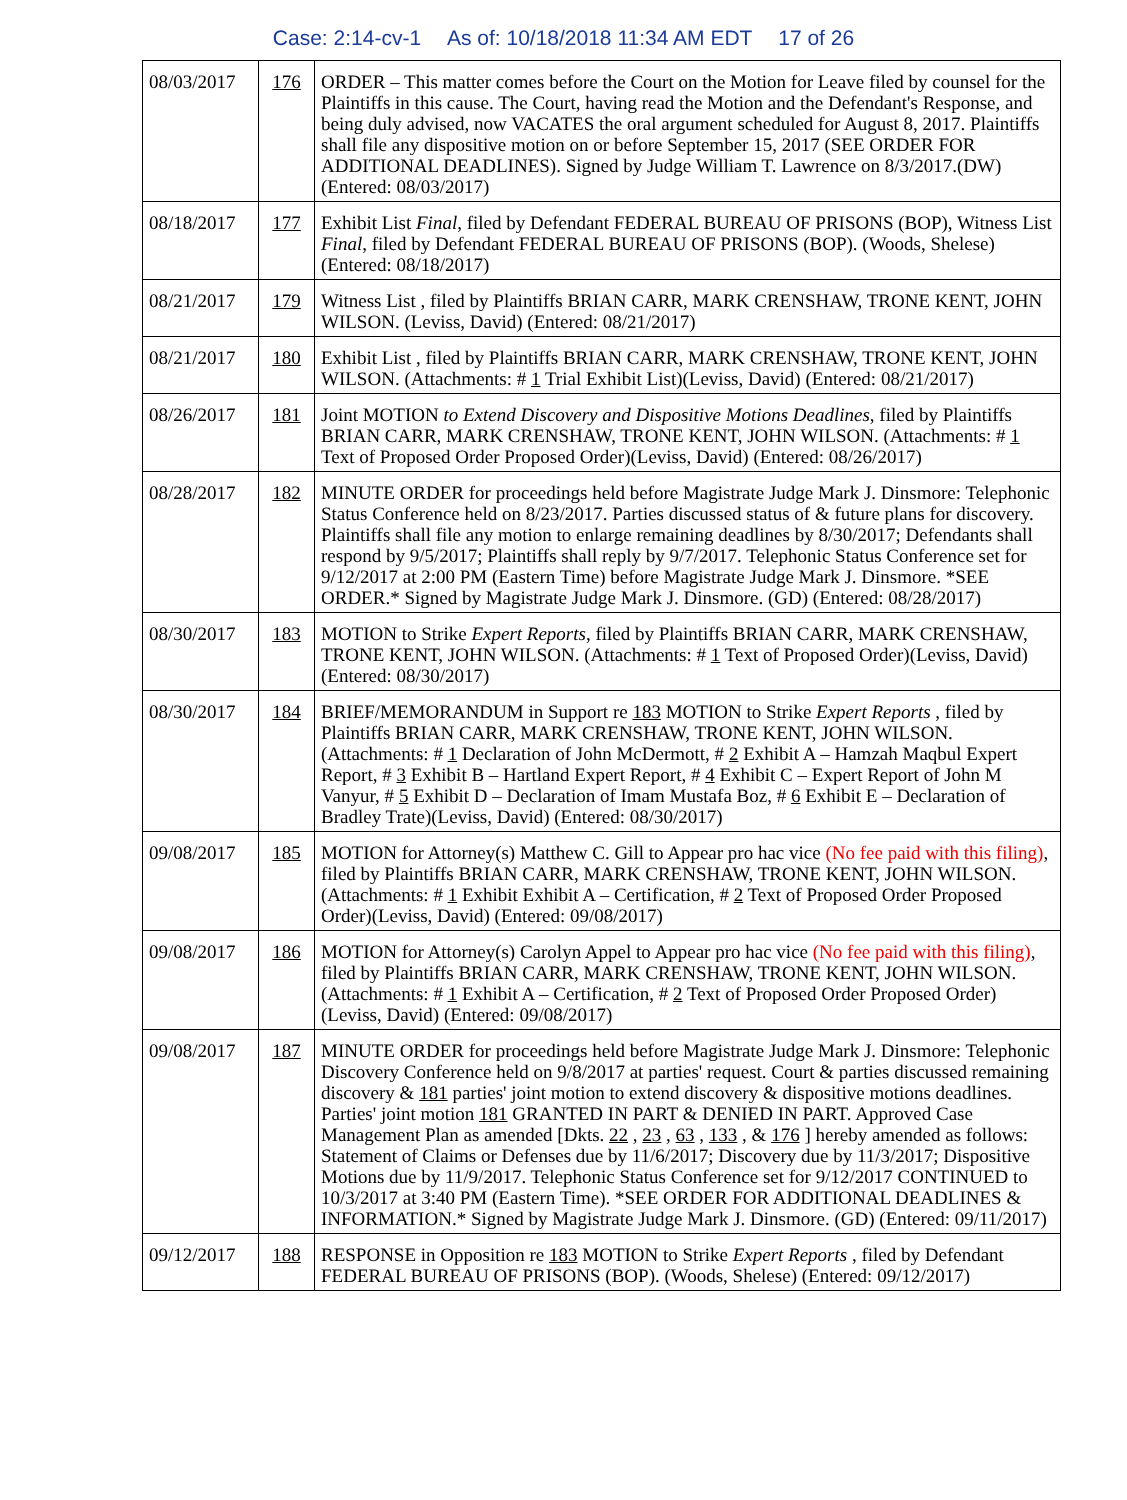Case: 2:14-cv-1 As of: 10/18/2018 11:34 AM EDT 17 of 26
| 08/03/2017 | 176 | ORDER – This matter comes before the Court on the Motion for Leave filed by counsel for the Plaintiffs in this cause. The Court, having read the Motion and the Defendant's Response, and being duly advised, now VACATES the oral argument scheduled for August 8, 2017. Plaintiffs shall file any dispositive motion on or before September 15, 2017 (SEE ORDER FOR ADDITIONAL DEADLINES). Signed by Judge William T. Lawrence on 8/3/2017.(DW) (Entered: 08/03/2017) |
| 08/18/2017 | 177 | Exhibit List Final , filed by Defendant FEDERAL BUREAU OF PRISONS (BOP), Witness List Final , filed by Defendant FEDERAL BUREAU OF PRISONS (BOP). (Woods, Shelese) (Entered: 08/18/2017) |
| 08/21/2017 | 179 | Witness List , filed by Plaintiffs BRIAN CARR, MARK CRENSHAW, TRONE KENT, JOHN WILSON. (Leviss, David) (Entered: 08/21/2017) |
| 08/21/2017 | 180 | Exhibit List , filed by Plaintiffs BRIAN CARR, MARK CRENSHAW, TRONE KENT, JOHN WILSON. (Attachments: # 1 Trial Exhibit List)(Leviss, David) (Entered: 08/21/2017) |
| 08/26/2017 | 181 | Joint MOTION to Extend Discovery and Dispositive Motions Deadlines , filed by Plaintiffs BRIAN CARR, MARK CRENSHAW, TRONE KENT, JOHN WILSON. (Attachments: # 1 Text of Proposed Order Proposed Order)(Leviss, David) (Entered: 08/26/2017) |
| 08/28/2017 | 182 | MINUTE ORDER for proceedings held before Magistrate Judge Mark J. Dinsmore: Telephonic Status Conference held on 8/23/2017. Parties discussed status of & future plans for discovery. Plaintiffs shall file any motion to enlarge remaining deadlines by 8/30/2017; Defendants shall respond by 9/5/2017; Plaintiffs shall reply by 9/7/2017. Telephonic Status Conference set for 9/12/2017 at 2:00 PM (Eastern Time) before Magistrate Judge Mark J. Dinsmore. *SEE ORDER.* Signed by Magistrate Judge Mark J. Dinsmore. (GD) (Entered: 08/28/2017) |
| 08/30/2017 | 183 | MOTION to Strike Expert Reports , filed by Plaintiffs BRIAN CARR, MARK CRENSHAW, TRONE KENT, JOHN WILSON. (Attachments: # 1 Text of Proposed Order)(Leviss, David) (Entered: 08/30/2017) |
| 08/30/2017 | 184 | BRIEF/MEMORANDUM in Support re 183 MOTION to Strike Expert Reports , filed by Plaintiffs BRIAN CARR, MARK CRENSHAW, TRONE KENT, JOHN WILSON. (Attachments: # 1 Declaration of John McDermott, # 2 Exhibit A – Hamzah Maqbul Expert Report, # 3 Exhibit B – Hartland Expert Report, # 4 Exhibit C – Expert Report of John M Vanyur, # 5 Exhibit D – Declaration of Imam Mustafa Boz, # 6 Exhibit E – Declaration of Bradley Trate)(Leviss, David) (Entered: 08/30/2017) |
| 09/08/2017 | 185 | MOTION for Attorney(s) Matthew C. Gill to Appear pro hac vice (No fee paid with this filing) , filed by Plaintiffs BRIAN CARR, MARK CRENSHAW, TRONE KENT, JOHN WILSON. (Attachments: # 1 Exhibit Exhibit A – Certification, # 2 Text of Proposed Order Proposed Order)(Leviss, David) (Entered: 09/08/2017) |
| 09/08/2017 | 186 | MOTION for Attorney(s) Carolyn Appel to Appear pro hac vice (No fee paid with this filing) , filed by Plaintiffs BRIAN CARR, MARK CRENSHAW, TRONE KENT, JOHN WILSON. (Attachments: # 1 Exhibit A – Certification, # 2 Text of Proposed Order Proposed Order)(Leviss, David) (Entered: 09/08/2017) |
| 09/08/2017 | 187 | MINUTE ORDER for proceedings held before Magistrate Judge Mark J. Dinsmore: Telephonic Discovery Conference held on 9/8/2017 at parties' request. Court & parties discussed remaining discovery & 181 parties' joint motion to extend discovery & dispositive motions deadlines. Parties' joint motion 181 GRANTED IN PART & DENIED IN PART. Approved Case Management Plan as amended [Dkts. 22 , 23 , 63 , 133 , & 176 ] hereby amended as follows: Statement of Claims or Defenses due by 11/6/2017; Discovery due by 11/3/2017; Dispositive Motions due by 11/9/2017. Telephonic Status Conference set for 9/12/2017 CONTINUED to 10/3/2017 at 3:40 PM (Eastern Time). *SEE ORDER FOR ADDITIONAL DEADLINES & INFORMATION.* Signed by Magistrate Judge Mark J. Dinsmore. (GD) (Entered: 09/11/2017) |
| 09/12/2017 | 188 | RESPONSE in Opposition re 183 MOTION to Strike Expert Reports , filed by Defendant FEDERAL BUREAU OF PRISONS (BOP). (Woods, Shelese) (Entered: 09/12/2017) |